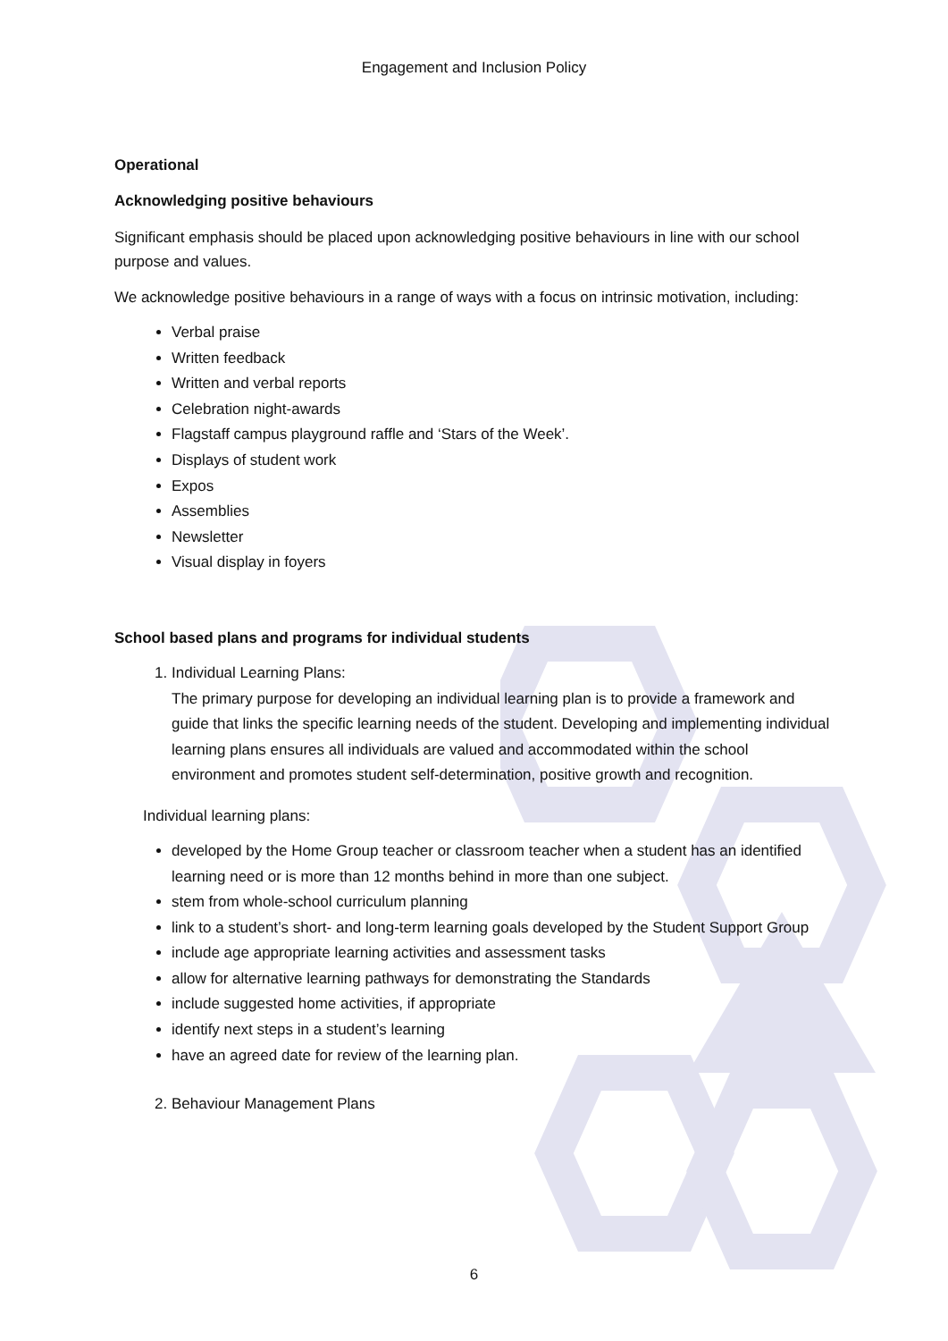Engagement and Inclusion Policy
Operational
Acknowledging positive behaviours
Significant emphasis should be placed upon acknowledging positive behaviours in line with our school purpose and values.
We acknowledge positive behaviours in a range of ways with a focus on intrinsic motivation, including:
Verbal praise
Written feedback
Written and verbal reports
Celebration night-awards
Flagstaff campus playground raffle and ‘Stars of the Week’.
Displays of student work
Expos
Assemblies
Newsletter
Visual display in foyers
School based plans and programs for individual students
1. Individual Learning Plans:
The primary purpose for developing an individual learning plan is to provide a framework and guide that links the specific learning needs of the student. Developing and implementing individual learning plans ensures all individuals are valued and accommodated within the school environment and promotes student self-determination, positive growth and recognition.
Individual learning plans:
developed by the Home Group teacher or classroom teacher when a student has an identified learning need or is more than 12 months behind in more than one subject.
stem from whole-school curriculum planning
link to a student’s short- and long-term learning goals developed by the Student Support Group
include age appropriate learning activities and assessment tasks
allow for alternative learning pathways for demonstrating the Standards
include suggested home activities, if appropriate
identify next steps in a student’s learning
have an agreed date for review of the learning plan.
2. Behaviour Management Plans
6